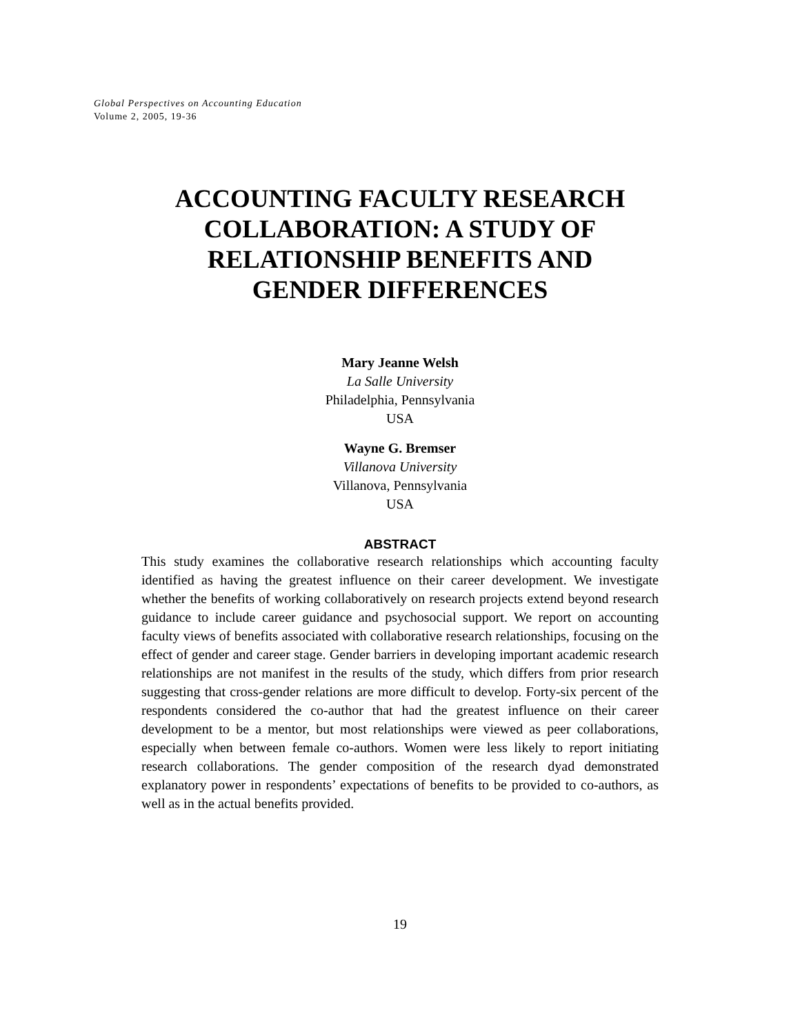Global Perspectives on Accounting Education
Volume 2, 2005, 19-36
ACCOUNTING FACULTY RESEARCH
COLLABORATION: A STUDY OF
RELATIONSHIP BENEFITS AND
GENDER DIFFERENCES
Mary Jeanne Welsh
La Salle University
Philadelphia, Pennsylvania
USA
Wayne G. Bremser
Villanova University
Villanova, Pennsylvania
USA
ABSTRACT
This study examines the collaborative research relationships which accounting faculty identified as having the greatest influence on their career development. We investigate whether the benefits of working collaboratively on research projects extend beyond research guidance to include career guidance and psychosocial support. We report on accounting faculty views of benefits associated with collaborative research relationships, focusing on the effect of gender and career stage. Gender barriers in developing important academic research relationships are not manifest in the results of the study, which differs from prior research suggesting that cross-gender relations are more difficult to develop. Forty-six percent of the respondents considered the co-author that had the greatest influence on their career development to be a mentor, but most relationships were viewed as peer collaborations, especially when between female co-authors. Women were less likely to report initiating research collaborations. The gender composition of the research dyad demonstrated explanatory power in respondents’ expectations of benefits to be provided to co-authors, as well as in the actual benefits provided.
19